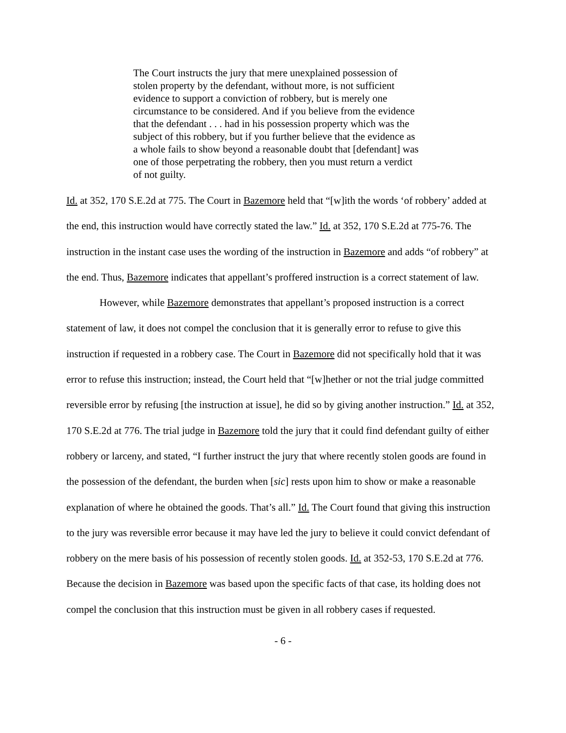The Court instructs the jury that mere unexplained possession of stolen property by the defendant, without more, is not sufficient evidence to support a conviction of robbery, but is merely one circumstance to be considered. And if you believe from the evidence that the defendant . . . had in his possession property which was the subject of this robbery, but if you further believe that the evidence as a whole fails to show beyond a reasonable doubt that [defendant] was one of those perpetrating the robbery, then you must return a verdict of not guilty.
Id. at 352, 170 S.E.2d at 775. The Court in Bazemore held that “[w]ith the words ‘of robbery’ added at the end, this instruction would have correctly stated the law.” Id. at 352, 170 S.E.2d at 775-76. The instruction in the instant case uses the wording of the instruction in Bazemore and adds “of robbery” at the end. Thus, Bazemore indicates that appellant’s proffered instruction is a correct statement of law.
However, while Bazemore demonstrates that appellant’s proposed instruction is a correct statement of law, it does not compel the conclusion that it is generally error to refuse to give this instruction if requested in a robbery case. The Court in Bazemore did not specifically hold that it was error to refuse this instruction; instead, the Court held that “[w]hether or not the trial judge committed reversible error by refusing [the instruction at issue], he did so by giving another instruction.” Id. at 352, 170 S.E.2d at 776. The trial judge in Bazemore told the jury that it could find defendant guilty of either robbery or larceny, and stated, “I further instruct the jury that where recently stolen goods are found in the possession of the defendant, the burden when [sic] rests upon him to show or make a reasonable explanation of where he obtained the goods. That’s all.” Id. The Court found that giving this instruction to the jury was reversible error because it may have led the jury to believe it could convict defendant of robbery on the mere basis of his possession of recently stolen goods. Id. at 352-53, 170 S.E.2d at 776. Because the decision in Bazemore was based upon the specific facts of that case, its holding does not compel the conclusion that this instruction must be given in all robbery cases if requested.
- 6 -